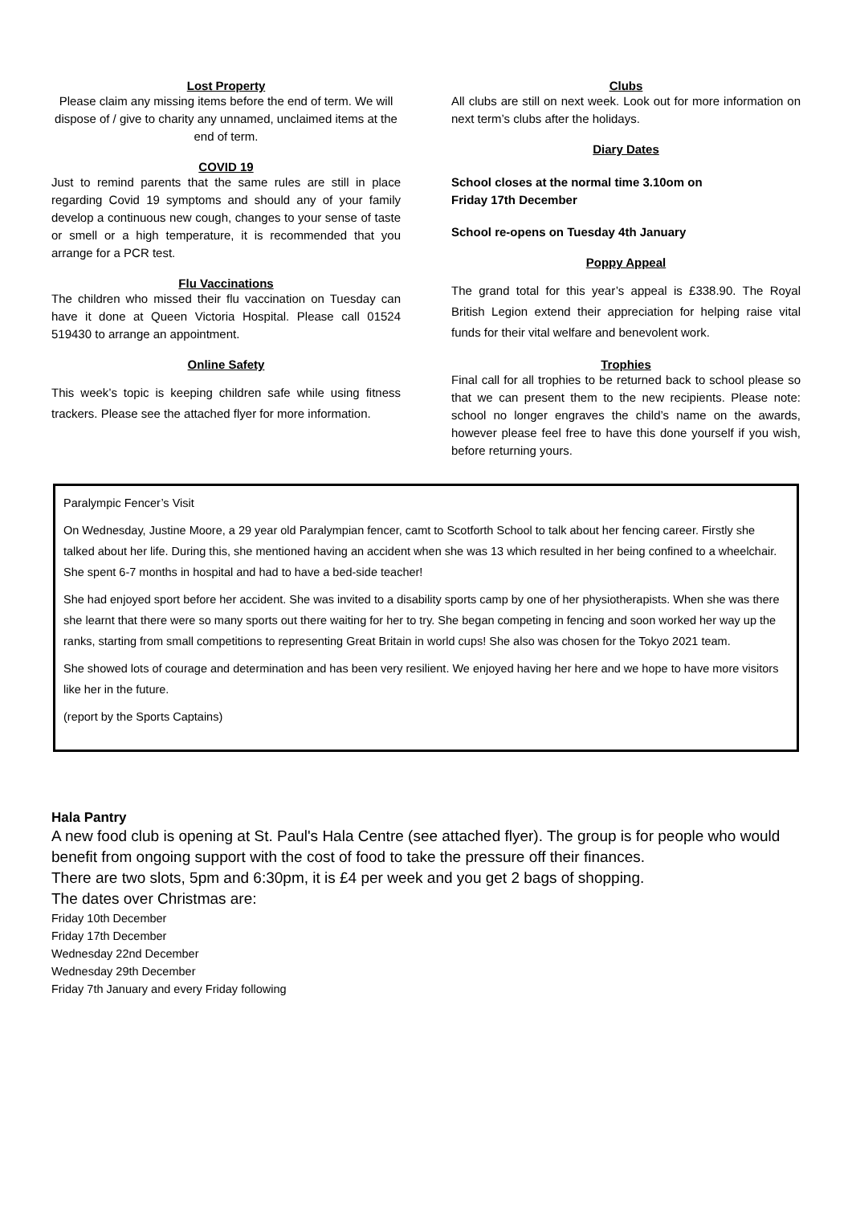Lost Property
Please claim any missing items before the end of term. We will dispose of / give to charity any unnamed, unclaimed items at the end of term.
COVID 19
Just to remind parents that the same rules are still in place regarding Covid 19 symptoms and should any of your family develop a continuous new cough, changes to your sense of taste or smell or a high temperature, it is recommended that you arrange for a PCR test.
Flu Vaccinations
The children who missed their flu vaccination on Tuesday can have it done at Queen Victoria Hospital. Please call 01524 519430 to arrange an appointment.
Online Safety
This week’s topic is keeping children safe while using fitness trackers. Please see the attached flyer for more information.
Clubs
All clubs are still on next week. Look out for more information on next term’s clubs after the holidays.
Diary Dates
School closes at the normal time 3.10om on
Friday 17th December
School re-opens on Tuesday 4th January
Poppy Appeal
The grand total for this year’s appeal is £338.90. The Royal British Legion extend their appreciation for helping raise vital funds for their vital welfare and benevolent work.
Trophies
Final call for all trophies to be returned back to school please so that we can present them to the new recipients. Please note: school no longer engraves the child’s name on the awards, however please feel free to have this done yourself if you wish, before returning yours.
Paralympic Fencer’s Visit
On Wednesday, Justine Moore, a 29 year old Paralympian fencer, camt to Scotforth School to talk about her fencing career. Firstly she talked about her life. During this, she mentioned having an accident when she was 13 which resulted in her being confined to a wheelchair. She spent 6-7 months in hospital and had to have a bed-side teacher!
She had enjoyed sport before her accident. She was invited to a disability sports camp by one of her physiotherapists. When she was there she learnt that there were so many sports out there waiting for her to try. She began competing in fencing and soon worked her way up the ranks, starting from small competitions to representing Great Britain in world cups! She also was chosen for the Tokyo 2021 team.
She showed lots of courage and determination and has been very resilient. We enjoyed having her here and we hope to have more visitors like her in the future.
(report by the Sports Captains)
Hala Pantry
A new food club is opening at St. Paul's Hala Centre (see attached flyer). The group is for people who would benefit from ongoing support with the cost of food to take the pressure off their finances.
There are two slots, 5pm and 6:30pm, it is £4 per week and you get 2 bags of shopping.
The dates over Christmas are:
Friday 10th December
Friday 17th December
Wednesday 22nd December
Wednesday 29th December
Friday 7th January and every Friday following